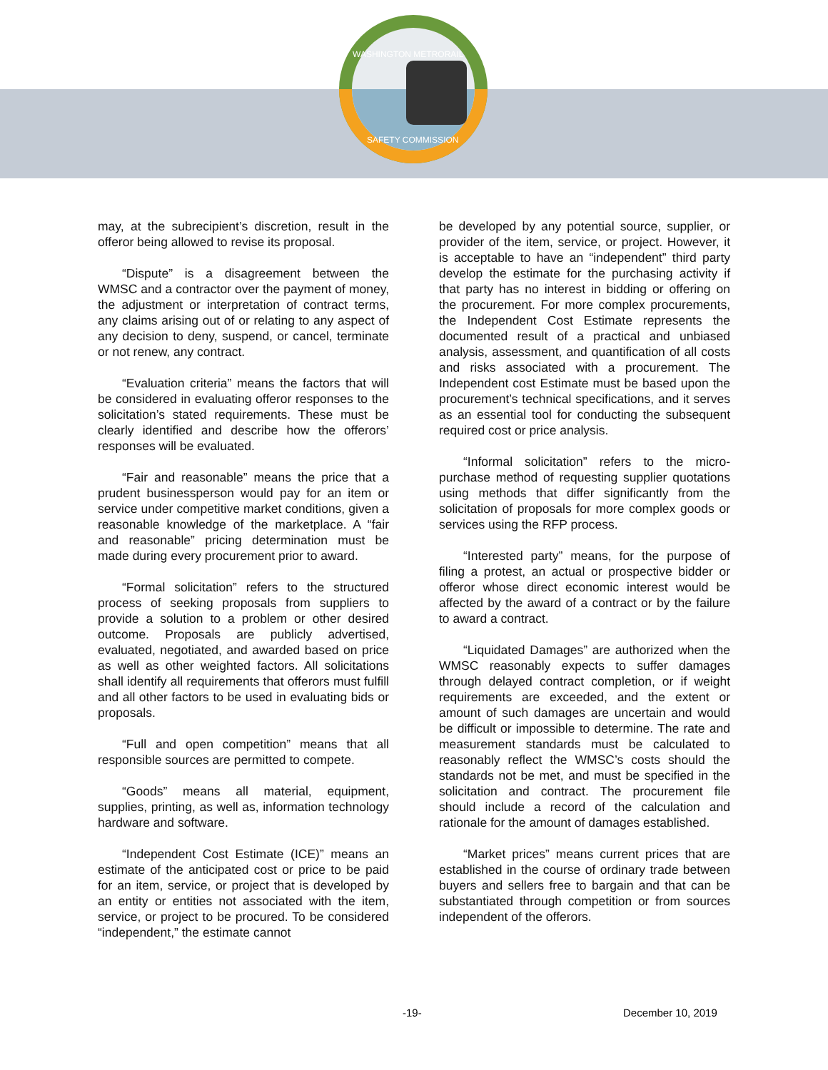WASHINGTON METRORAIL
SAFETY COMMISSION
may, at the subrecipient’s discretion, result in the offeror being allowed to revise its proposal.
“Dispute” is a disagreement between the WMSC and a contractor over the payment of money, the adjustment or interpretation of contract terms, any claims arising out of or relating to any aspect of any decision to deny, suspend, or cancel, terminate or not renew, any contract.
“Evaluation criteria” means the factors that will be considered in evaluating offeror responses to the solicitation’s stated requirements. These must be clearly identified and describe how the offerors’ responses will be evaluated.
“Fair and reasonable” means the price that a prudent businessperson would pay for an item or service under competitive market conditions, given a reasonable knowledge of the marketplace. A “fair and reasonable” pricing determination must be made during every procurement prior to award.
“Formal solicitation” refers to the structured process of seeking proposals from suppliers to provide a solution to a problem or other desired outcome. Proposals are publicly advertised, evaluated, negotiated, and awarded based on price as well as other weighted factors. All solicitations shall identify all requirements that offerors must fulfill and all other factors to be used in evaluating bids or proposals.
“Full and open competition” means that all responsible sources are permitted to compete.
“Goods” means all material, equipment, supplies, printing, as well as, information technology hardware and software.
“Independent Cost Estimate (ICE)” means an estimate of the anticipated cost or price to be paid for an item, service, or project that is developed by an entity or entities not associated with the item, service, or project to be procured. To be considered “independent,” the estimate cannot
be developed by any potential source, supplier, or provider of the item, service, or project. However, it is acceptable to have an “independent” third party develop the estimate for the purchasing activity if that party has no interest in bidding or offering on the procurement. For more complex procurements, the Independent Cost Estimate represents the documented result of a practical and unbiased analysis, assessment, and quantification of all costs and risks associated with a procurement. The Independent cost Estimate must be based upon the procurement’s technical specifications, and it serves as an essential tool for conducting the subsequent required cost or price analysis.
“Informal solicitation” refers to the micro-purchase method of requesting supplier quotations using methods that differ significantly from the solicitation of proposals for more complex goods or services using the RFP process.
“Interested party” means, for the purpose of filing a protest, an actual or prospective bidder or offeror whose direct economic interest would be affected by the award of a contract or by the failure to award a contract.
“Liquidated Damages” are authorized when the WMSC reasonably expects to suffer damages through delayed contract completion, or if weight requirements are exceeded, and the extent or amount of such damages are uncertain and would be difficult or impossible to determine. The rate and measurement standards must be calculated to reasonably reflect the WMSC’s costs should the standards not be met, and must be specified in the solicitation and contract. The procurement file should include a record of the calculation and rationale for the amount of damages established.
“Market prices” means current prices that are established in the course of ordinary trade between buyers and sellers free to bargain and that can be substantiated through competition or from sources independent of the offerors.
-19- December 10, 2019